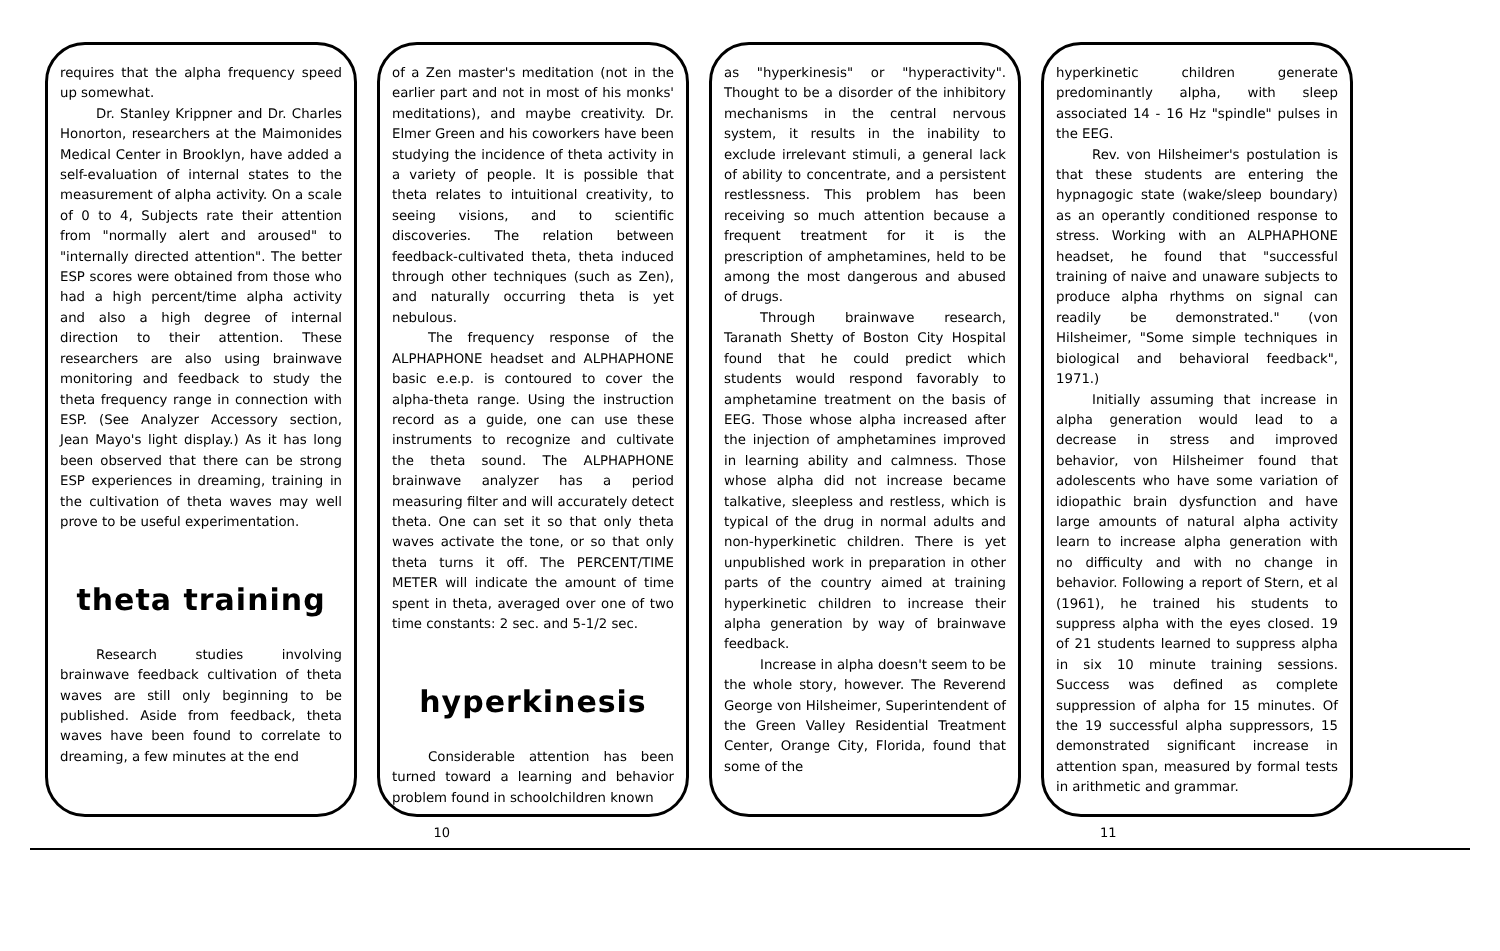requires that the alpha frequency speed up somewhat.
Dr. Stanley Krippner and Dr. Charles Honorton, researchers at the Maimonides Medical Center in Brooklyn, have added a self-evaluation of internal states to the measurement of alpha activity. On a scale of 0 to 4, Subjects rate their attention from "normally alert and aroused" to "internally directed attention". The better ESP scores were obtained from those who had a high percent/time alpha activity and also a high degree of internal direction to their attention. These researchers are also using brainwave monitoring and feedback to study the theta frequency range in connection with ESP. (See Analyzer Accessory section, Jean Mayo's light display.) As it has long been observed that there can be strong ESP experiences in dreaming, training in the cultivation of theta waves may well prove to be useful experimentation.
theta training
Research studies involving brainwave feedback cultivation of theta waves are still only beginning to be published. Aside from feedback, theta waves have been found to correlate to dreaming, a few minutes at the end
of a Zen master's meditation (not in the earlier part and not in most of his monks' meditations), and maybe creativity. Dr. Elmer Green and his coworkers have been studying the incidence of theta activity in a variety of people. It is possible that theta relates to intuitional creativity, to seeing visions, and to scientific discoveries. The relation between feedback-cultivated theta, theta induced through other techniques (such as Zen), and naturally occurring theta is yet nebulous.
The frequency response of the ALPHAPHONE headset and ALPHAPHONE basic e.e.p. is contoured to cover the alpha-theta range. Using the instruction record as a guide, one can use these instruments to recognize and cultivate the theta sound. The ALPHAPHONE brainwave analyzer has a period measuring filter and will accurately detect theta. One can set it so that only theta waves activate the tone, or so that only theta turns it off. The PERCENT/TIME METER will indicate the amount of time spent in theta, averaged over one of two time constants: 2 sec. and 5-1/2 sec.
hyperkinesis
Considerable attention has been turned toward a learning and behavior problem found in schoolchildren known
as "hyperkinesis" or "hyperactivity". Thought to be a disorder of the inhibitory mechanisms in the central nervous system, it results in the inability to exclude irrelevant stimuli, a general lack of ability to concentrate, and a persistent restlessness. This problem has been receiving so much attention because a frequent treatment for it is the prescription of amphetamines, held to be among the most dangerous and abused of drugs.
Through brainwave research, Taranath Shetty of Boston City Hospital found that he could predict which students would respond favorably to amphetamine treatment on the basis of EEG. Those whose alpha increased after the injection of amphetamines improved in learning ability and calmness. Those whose alpha did not increase became talkative, sleepless and restless, which is typical of the drug in normal adults and non-hyperkinetic children. There is yet unpublished work in preparation in other parts of the country aimed at training hyperkinetic children to increase their alpha generation by way of brainwave feedback.
Increase in alpha doesn't seem to be the whole story, however. The Reverend George von Hilsheimer, Superintendent of the Green Valley Residential Treatment Center, Orange City, Florida, found that some of the
hyperkinetic children generate predominantly alpha, with sleep associated 14 - 16 Hz "spindle" pulses in the EEG.
Rev. von Hilsheimer's postulation is that these students are entering the hypnagogic state (wake/sleep boundary) as an operantly conditioned response to stress. Working with an ALPHAPHONE headset, he found that "successful training of naive and unaware subjects to produce alpha rhythms on signal can readily be demonstrated." (von Hilsheimer, "Some simple techniques in biological and behavioral feedback", 1971.)
Initially assuming that increase in alpha generation would lead to a decrease in stress and improved behavior, von Hilsheimer found that adolescents who have some variation of idiopathic brain dysfunction and have large amounts of natural alpha activity learn to increase alpha generation with no difficulty and with no change in behavior. Following a report of Stern, et al (1961), he trained his students to suppress alpha with the eyes closed. 19 of 21 students learned to suppress alpha in six 10 minute training sessions. Success was defined as complete suppression of alpha for 15 minutes. Of the 19 successful alpha suppressors, 15 demonstrated significant increase in attention span, measured by formal tests in arithmetic and grammar.
10 11